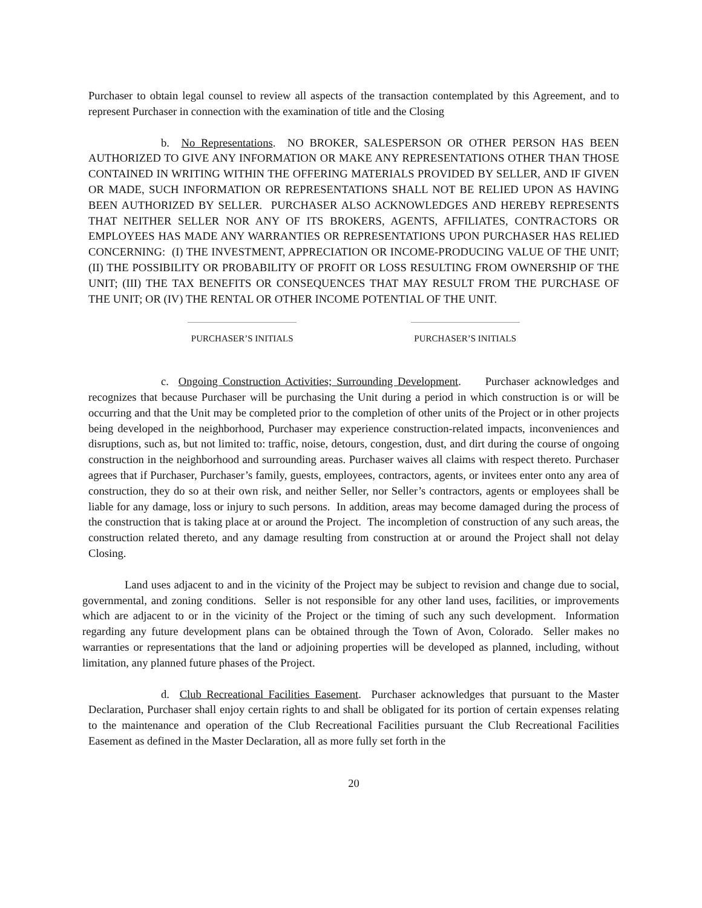Purchaser to obtain legal counsel to review all aspects of the transaction contemplated by this Agreement, and to represent Purchaser in connection with the examination of title and the Closing
b. No Representations. NO BROKER, SALESPERSON OR OTHER PERSON HAS BEEN AUTHORIZED TO GIVE ANY INFORMATION OR MAKE ANY REPRESENTATIONS OTHER THAN THOSE CONTAINED IN WRITING WITHIN THE OFFERING MATERIALS PROVIDED BY SELLER, AND IF GIVEN OR MADE, SUCH INFORMATION OR REPRESENTATIONS SHALL NOT BE RELIED UPON AS HAVING BEEN AUTHORIZED BY SELLER. PURCHASER ALSO ACKNOWLEDGES AND HEREBY REPRESENTS THAT NEITHER SELLER NOR ANY OF ITS BROKERS, AGENTS, AFFILIATES, CONTRACTORS OR EMPLOYEES HAS MADE ANY WARRANTIES OR REPRESENTATIONS UPON PURCHASER HAS RELIED CONCERNING: (I) THE INVESTMENT, APPRECIATION OR INCOME-PRODUCING VALUE OF THE UNIT; (II) THE POSSIBILITY OR PROBABILITY OF PROFIT OR LOSS RESULTING FROM OWNERSHIP OF THE UNIT; (III) THE TAX BENEFITS OR CONSEQUENCES THAT MAY RESULT FROM THE PURCHASE OF THE UNIT; OR (IV) THE RENTAL OR OTHER INCOME POTENTIAL OF THE UNIT.
PURCHASER’S INITIALS PURCHASER’S INITIALS
c. Ongoing Construction Activities; Surrounding Development. Purchaser acknowledges and recognizes that because Purchaser will be purchasing the Unit during a period in which construction is or will be occurring and that the Unit may be completed prior to the completion of other units of the Project or in other projects being developed in the neighborhood, Purchaser may experience construction-related impacts, inconveniences and disruptions, such as, but not limited to: traffic, noise, detours, congestion, dust, and dirt during the course of ongoing construction in the neighborhood and surrounding areas. Purchaser waives all claims with respect thereto. Purchaser agrees that if Purchaser, Purchaser’s family, guests, employees, contractors, agents, or invitees enter onto any area of construction, they do so at their own risk, and neither Seller, nor Seller’s contractors, agents or employees shall be liable for any damage, loss or injury to such persons. In addition, areas may become damaged during the process of the construction that is taking place at or around the Project. The incompletion of construction of any such areas, the construction related thereto, and any damage resulting from construction at or around the Project shall not delay Closing.
Land uses adjacent to and in the vicinity of the Project may be subject to revision and change due to social, governmental, and zoning conditions. Seller is not responsible for any other land uses, facilities, or improvements which are adjacent to or in the vicinity of the Project or the timing of such any such development. Information regarding any future development plans can be obtained through the Town of Avon, Colorado. Seller makes no warranties or representations that the land or adjoining properties will be developed as planned, including, without limitation, any planned future phases of the Project.
d. Club Recreational Facilities Easement. Purchaser acknowledges that pursuant to the Master Declaration, Purchaser shall enjoy certain rights to and shall be obligated for its portion of certain expenses relating to the maintenance and operation of the Club Recreational Facilities pursuant the Club Recreational Facilities Easement as defined in the Master Declaration, all as more fully set forth in the
20